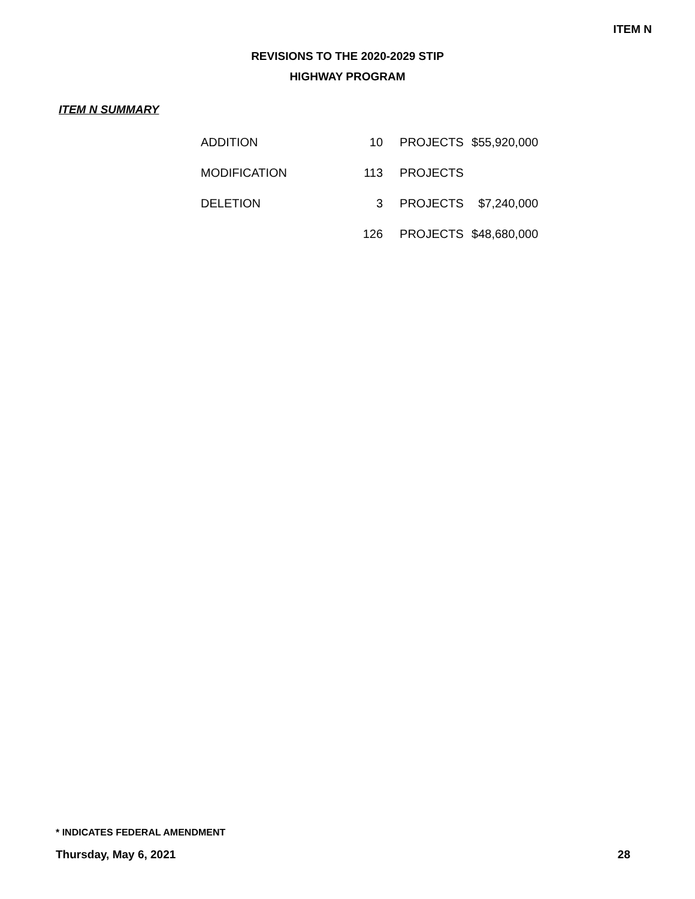ITEM N
REVISIONS TO THE 2020-2029 STIP
HIGHWAY PROGRAM
ITEM N SUMMARY
| ADDITION | 10 | PROJECTS | $55,920,000 |
| MODIFICATION | 113 | PROJECTS | |
| DELETION | 3 | PROJECTS | $7,240,000 |
| | 126 | PROJECTS | $48,680,000 |
* INDICATES FEDERAL AMENDMENT
Thursday, May 6, 2021 28